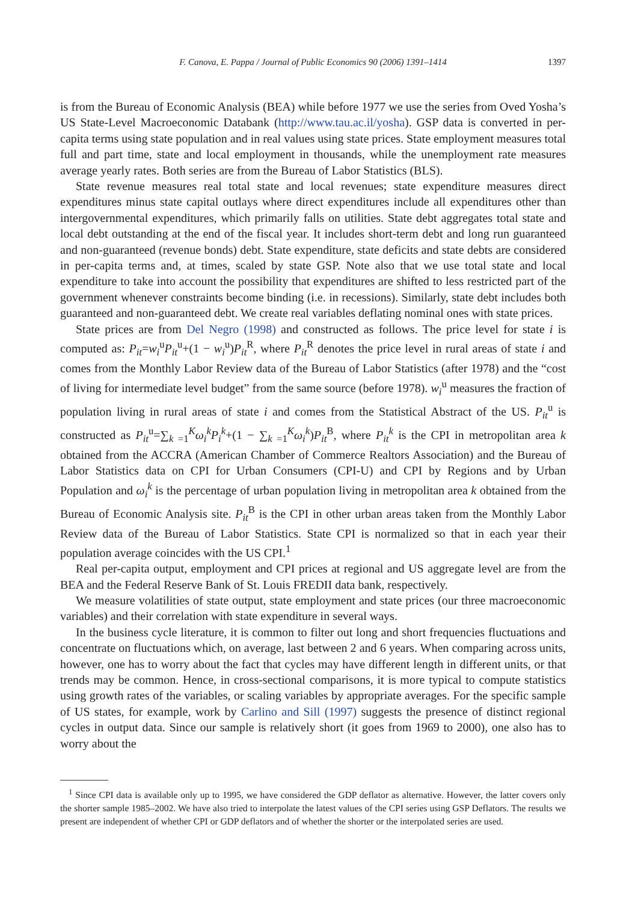F. Canova, E. Pappa / Journal of Public Economics 90 (2006) 1391–1414 1397
is from the Bureau of Economic Analysis (BEA) while before 1977 we use the series from Oved Yosha’s US State-Level Macroeconomic Databank (http://www.tau.ac.il/yosha). GSP data is converted in per-capita terms using state population and in real values using state prices. State employment measures total full and part time, state and local employment in thousands, while the unemployment rate measures average yearly rates. Both series are from the Bureau of Labor Statistics (BLS).
State revenue measures real total state and local revenues; state expenditure measures direct expenditures minus state capital outlays where direct expenditures include all expenditures other than intergovernmental expenditures, which primarily falls on utilities. State debt aggregates total state and local debt outstanding at the end of the fiscal year. It includes short-term debt and long run guaranteed and non-guaranteed (revenue bonds) debt. State expenditure, state deficits and state debts are considered in per-capita terms and, at times, scaled by state GSP. Note also that we use total state and local expenditure to take into account the possibility that expenditures are shifted to less restricted part of the government whenever constraints become binding (i.e. in recessions). Similarly, state debt includes both guaranteed and non-guaranteed debt. We create real variables deflating nominal ones with state prices.
State prices are from Del Negro (1998) and constructed as follows. The price level for state i is computed as: P<sub>it</sub>=w<sub>i</sub><sup>u</sup>P<sub>it</sub><sup>u</sup>+(1 − w<sub>i</sub><sup>u</sup>)P<sub>it</sub><sup>R</sup>, where P<sub>it</sub><sup>R</sup> denotes the price level in rural areas of state i and comes from the Monthly Labor Review data of the Bureau of Labor Statistics (after 1978) and the “cost of living for intermediate level budget” from the same source (before 1978). w<sub>i</sub><sup>u</sup> measures the fraction of population living in rural areas of state i and comes from the Statistical Abstract of the US. P<sub>it</sub><sup>u</sup> is constructed as P<sub>it</sub><sup>u</sup>=∑<sub>k =1</sub><sup>K</sup>ω<sub>i</sub><sup>k</sup>P<sub>i</sub><sup>k</sup>+(1 − ∑<sub>k =1</sub><sup>K</sup>ω<sub>i</sub><sup>k</sup>)P<sub>it</sub><sup>B</sup>, where P<sub>it</sub><sup>k</sup> is the CPI in metropolitan area k obtained from the ACCRA (American Chamber of Commerce Realtors Association) and the Bureau of Labor Statistics data on CPI for Urban Consumers (CPI-U) and CPI by Regions and by Urban Population and ω<sub>i</sub><sup>k</sup> is the percentage of urban population living in metropolitan area k obtained from the Bureau of Economic Analysis site. P<sub>it</sub><sup>B</sup> is the CPI in other urban areas taken from the Monthly Labor Review data of the Bureau of Labor Statistics. State CPI is normalized so that in each year their population average coincides with the US CPI.<sup>1</sup>
Real per-capita output, employment and CPI prices at regional and US aggregate level are from the BEA and the Federal Reserve Bank of St. Louis FREDII data bank, respectively.
We measure volatilities of state output, state employment and state prices (our three macroeconomic variables) and their correlation with state expenditure in several ways.
In the business cycle literature, it is common to filter out long and short frequencies fluctuations and concentrate on fluctuations which, on average, last between 2 and 6 years. When comparing across units, however, one has to worry about the fact that cycles may have different length in different units, or that trends may be common. Hence, in cross-sectional comparisons, it is more typical to compute statistics using growth rates of the variables, or scaling variables by appropriate averages. For the specific sample of US states, for example, work by Carlino and Sill (1997) suggests the presence of distinct regional cycles in output data. Since our sample is relatively short (it goes from 1969 to 2000), one also has to worry about the
<sup>1</sup> Since CPI data is available only up to 1995, we have considered the GDP deflator as alternative. However, the latter covers only the shorter sample 1985–2002. We have also tried to interpolate the latest values of the CPI series using GSP Deflators. The results we present are independent of whether CPI or GDP deflators and of whether the shorter or the interpolated series are used.